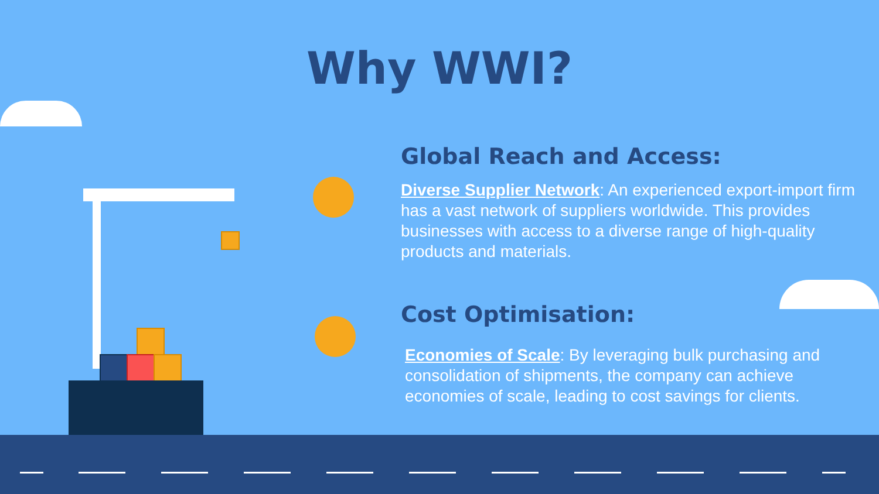Why WWI?
Global Reach and Access:
Diverse Supplier Network: An experienced export-import firm has a vast network of suppliers worldwide. This provides businesses with access to a diverse range of high-quality products and materials.
Cost Optimisation:
Economies of Scale: By leveraging bulk purchasing and consolidation of shipments, the company can achieve economies of scale, leading to cost savings for clients.